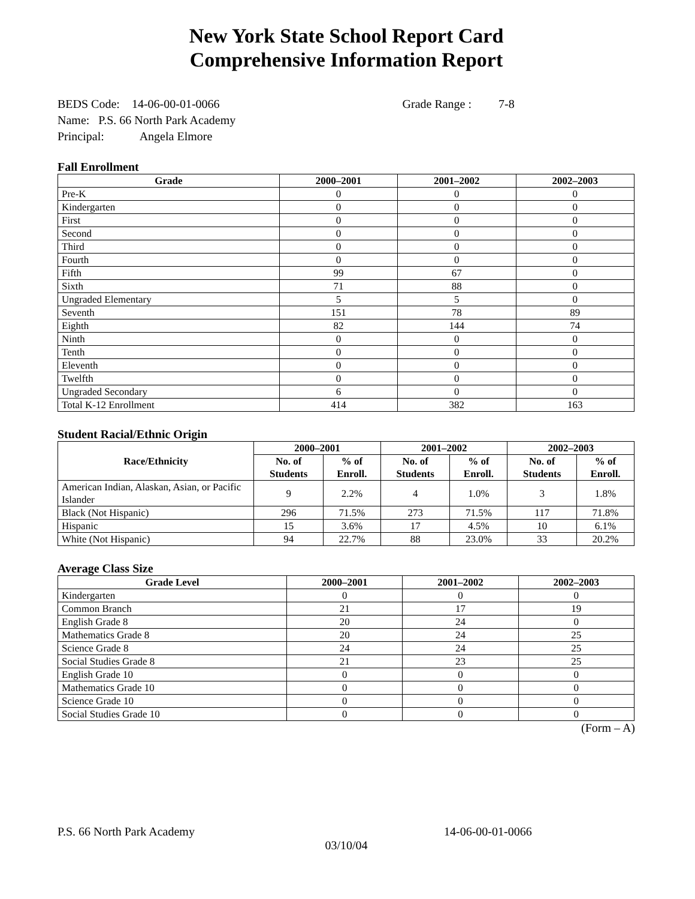New York State School Report Card
Comprehensive Information Report
BEDS Code: 14-06-00-01-0066 Grade Range : 7-8
Name: P.S. 66 North Park Academy
Principal: Angela Elmore
Fall Enrollment
| Grade | 2000–2001 | 2001–2002 | 2002–2003 |
| --- | --- | --- | --- |
| Pre-K | 0 | 0 | 0 |
| Kindergarten | 0 | 0 | 0 |
| First | 0 | 0 | 0 |
| Second | 0 | 0 | 0 |
| Third | 0 | 0 | 0 |
| Fourth | 0 | 0 | 0 |
| Fifth | 99 | 67 | 0 |
| Sixth | 71 | 88 | 0 |
| Ungraded Elementary | 5 | 5 | 0 |
| Seventh | 151 | 78 | 89 |
| Eighth | 82 | 144 | 74 |
| Ninth | 0 | 0 | 0 |
| Tenth | 0 | 0 | 0 |
| Eleventh | 0 | 0 | 0 |
| Twelfth | 0 | 0 | 0 |
| Ungraded Secondary | 6 | 0 | 0 |
| Total K-12 Enrollment | 414 | 382 | 163 |
Student Racial/Ethnic Origin
| Race/Ethnicity | 2000–2001 | | 2001–2002 | | 2002–2003 | |
| --- | --- | --- | --- | --- | --- | --- |
| | No. of Students | % of Enroll. | No. of Students | % of Enroll. | No. of Students | % of Enroll. |
| American Indian, Alaskan, Asian, or Pacific Islander | 9 | 2.2% | 4 | 1.0% | 3 | 1.8% |
| Black (Not Hispanic) | 296 | 71.5% | 273 | 71.5% | 117 | 71.8% |
| Hispanic | 15 | 3.6% | 17 | 4.5% | 10 | 6.1% |
| White (Not Hispanic) | 94 | 22.7% | 88 | 23.0% | 33 | 20.2% |
Average Class Size
| Grade Level | 2000–2001 | 2001–2002 | 2002–2003 |
| --- | --- | --- | --- |
| Kindergarten | 0 | 0 | 0 |
| Common Branch | 21 | 17 | 19 |
| English Grade 8 | 20 | 24 | 0 |
| Mathematics Grade 8 | 20 | 24 | 25 |
| Science Grade 8 | 24 | 24 | 25 |
| Social Studies Grade 8 | 21 | 23 | 25 |
| English Grade 10 | 0 | 0 | 0 |
| Mathematics Grade 10 | 0 | 0 | 0 |
| Science Grade 10 | 0 | 0 | 0 |
| Social Studies Grade 10 | 0 | 0 | 0 |
(Form – A)
P.S. 66 North Park Academy 14-06-00-01-0066
03/10/04